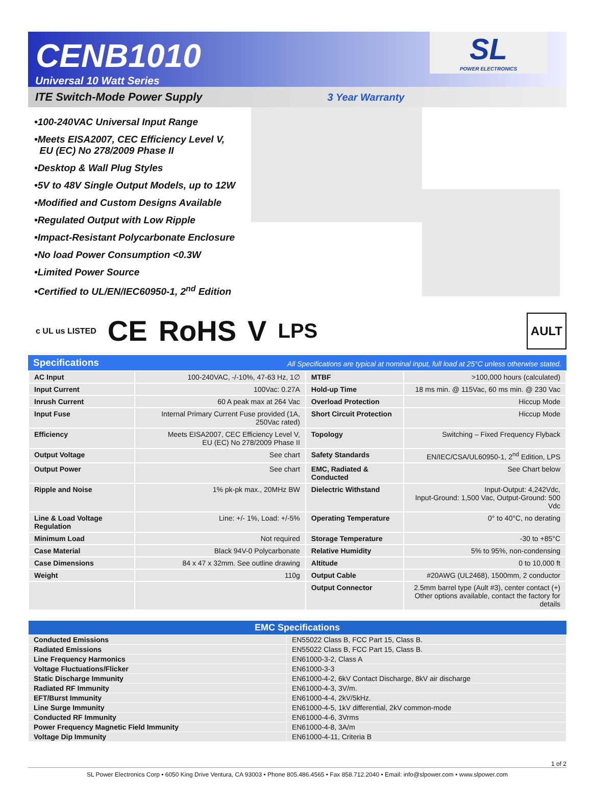CENB1010
Universal 10 Watt Series
SL
POWER ELECTRONICS
ITE Switch-Mode Power Supply 3 Year Warranty
•100-240VAC Universal Input Range
•Meets EISA2007, CEC Efficiency Level V,
EU (EC) No 278/2009 Phase II
•Desktop & Wall Plug Styles
•5V to 48V Single Output Models, up to 12W
•Modified and Custom Designs Available
•Regulated Output with Low Ripple
•Impact-Resistant Polycarbonate Enclosure
•No load Power Consumption <0.3W
•Limited Power Source
•Certified to UL/EN/IEC60950-1, 2<sup>nd</sup> Edition
c UL us LISTED CE RoHS V LPS AULT
Specifications All Specifications are typical at nominal input, full load at 25°C unless otherwise stated.
| AC Input | 100-240VAC, -/-10%, 47-63 Hz, 1∅ | MTBF | >100,000 hours (calculated) |
| Input Current | 100Vac: 0.27A | Hold-up Time | 18 ms min. @ 115Vac, 60 ms min. @ 230 Vac |
| Inrush Current | 60 A peak max at 264 Vac | Overload Protection | Hiccup Mode |
| Input Fuse | Internal Primary Current Fuse provided (1A, 250Vac rated) | Short Circuit Protection | Hiccup Mode |
| Efficiency | Meets EISA2007, CEC Efficiency Level V, EU (EC) No 278/2009 Phase II | Topology | Switching – Fixed Frequency Flyback |
| Output Voltage | See chart | Safety Standards | EN/IEC/CSA/UL60950-1, 2<sup>nd</sup> Edition, LPS |
| Output Power | See chart | EMC, Radiated & Conducted | See Chart below |
| Ripple and Noise | 1% pk-pk max., 20MHz BW | Dielectric Withstand | Input-Output: 4,242Vdc, Input-Ground: 1,500 Vac, Output-Ground: 500 Vdc |
| Line & Load Voltage Regulation | Line: +/- 1%, Load: +/-5% | Operating Temperature | 0° to 40°C, no derating |
| Minimum Load | Not required | Storage Temperature | -30 to +85°C |
| Case Material | Black 94V-0 Polycarbonate | Relative Humidity | 5% to 95%, non-condensing |
| Case Dimensions | 84 x 47 x 32mm. See outline drawing | Altitude | 0 to 10,000 ft |
| Weight | 110g | Output Cable | #20AWG (UL2468), 1500mm, 2 conductor |
| | | Output Connector | 2.5mm barrel type (Ault #3), center contact (+) Other options available, contact the factory for details |
| EMC Specifications | |
| --- | --- |
| Conducted Emissions | EN55022 Class B, FCC Part 15, Class B. |
| Radiated Emissions | EN55022 Class B, FCC Part 15, Class B. |
| Line Frequency Harmonics | EN61000-3-2, Class A |
| Voltage Fluctuations/Flicker | EN61000-3-3 |
| Static Discharge Immunity | EN61000-4-2, 6kV Contact Discharge, 8kV air discharge |
| Radiated RF Immunity | EN61000-4-3, 3V/m. |
| EFT/Burst Immunity | EN61000-4-4, 2kV/5kHz. |
| Line Surge Immunity | EN61000-4-5, 1kV differential, 2kV common-mode |
| Conducted RF Immunity | EN61000-4-6, 3Vrms |
| Power Frequency Magnetic Field Immunity | EN61000-4-8, 3A/m |
| Voltage Dip Immunity | EN61000-4-11, Criteria B |
1 of 2
SL Power Electronics Corp • 6050 King Drive Ventura, CA 93003 • Phone 805.486.4565 • Fax 858.712.2040 • Email: info@slpower.com • www.slpower.com